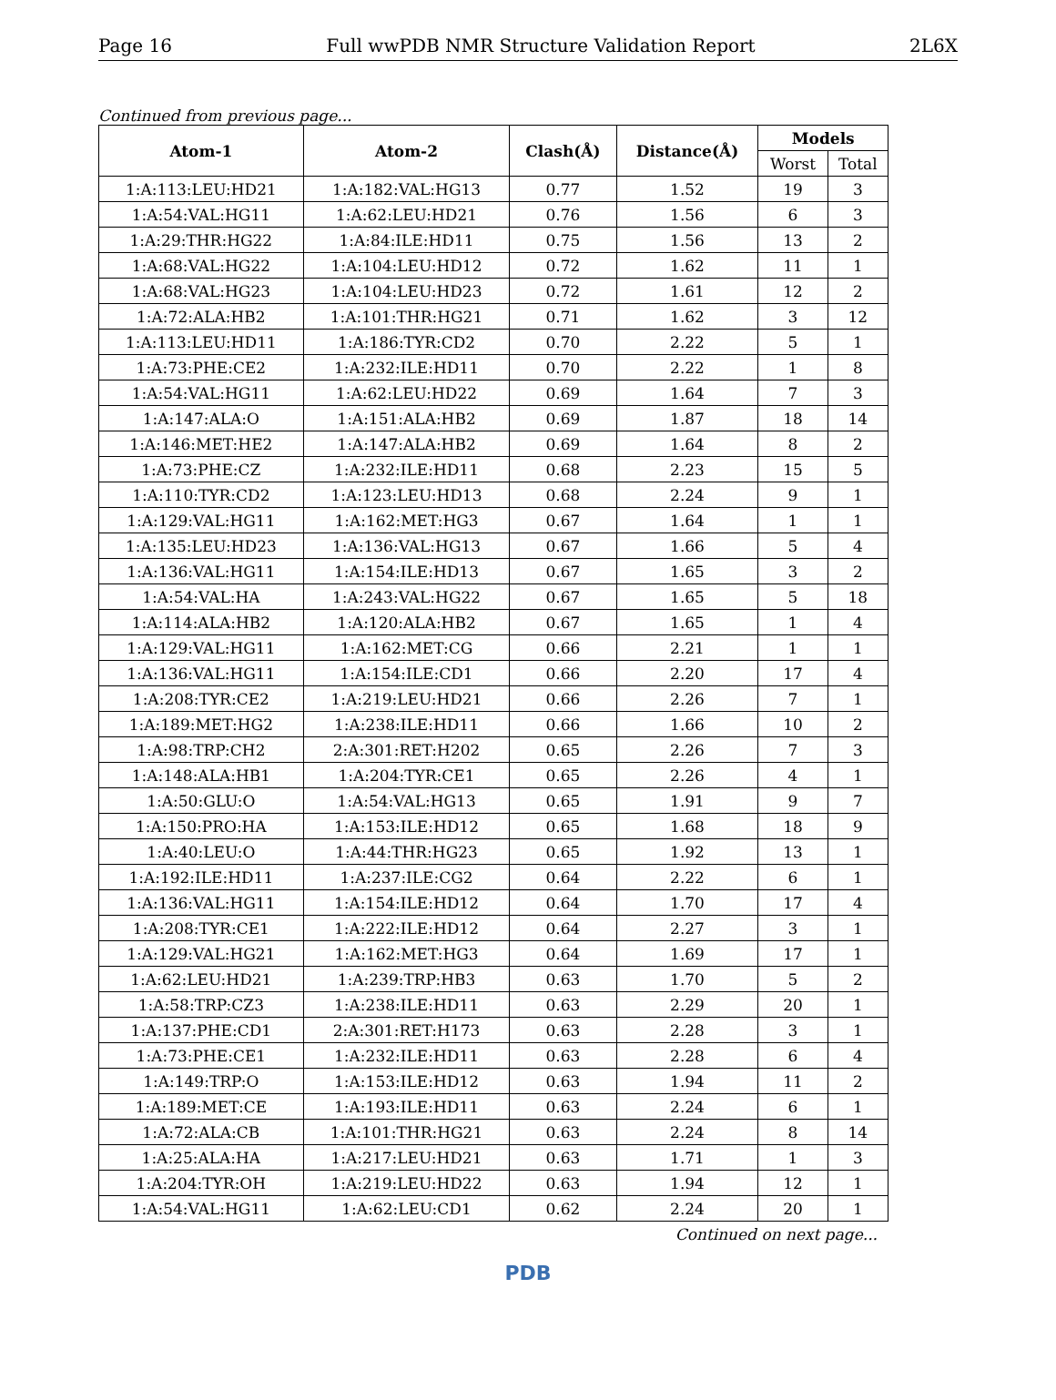Page 16 Full wwPDB NMR Structure Validation Report 2L6X
Continued from previous page...
| Atom-1 | Atom-2 | Clash(Å) | Distance(Å) | Models | |
| --- | --- | --- | --- | --- | --- |
| | | | | Worst | Total |
| 1:A:113:LEU:HD21 | 1:A:182:VAL:HG13 | 0.77 | 1.52 | 19 | 3 |
| 1:A:54:VAL:HG11 | 1:A:62:LEU:HD21 | 0.76 | 1.56 | 6 | 3 |
| 1:A:29:THR:HG22 | 1:A:84:ILE:HD11 | 0.75 | 1.56 | 13 | 2 |
| 1:A:68:VAL:HG22 | 1:A:104:LEU:HD12 | 0.72 | 1.62 | 11 | 1 |
| 1:A:68:VAL:HG23 | 1:A:104:LEU:HD23 | 0.72 | 1.61 | 12 | 2 |
| 1:A:72:ALA:HB2 | 1:A:101:THR:HG21 | 0.71 | 1.62 | 3 | 12 |
| 1:A:113:LEU:HD11 | 1:A:186:TYR:CD2 | 0.70 | 2.22 | 5 | 1 |
| 1:A:73:PHE:CE2 | 1:A:232:ILE:HD11 | 0.70 | 2.22 | 1 | 8 |
| 1:A:54:VAL:HG11 | 1:A:62:LEU:HD22 | 0.69 | 1.64 | 7 | 3 |
| 1:A:147:ALA:O | 1:A:151:ALA:HB2 | 0.69 | 1.87 | 18 | 14 |
| 1:A:146:MET:HE2 | 1:A:147:ALA:HB2 | 0.69 | 1.64 | 8 | 2 |
| 1:A:73:PHE:CZ | 1:A:232:ILE:HD11 | 0.68 | 2.23 | 15 | 5 |
| 1:A:110:TYR:CD2 | 1:A:123:LEU:HD13 | 0.68 | 2.24 | 9 | 1 |
| 1:A:129:VAL:HG11 | 1:A:162:MET:HG3 | 0.67 | 1.64 | 1 | 1 |
| 1:A:135:LEU:HD23 | 1:A:136:VAL:HG13 | 0.67 | 1.66 | 5 | 4 |
| 1:A:136:VAL:HG11 | 1:A:154:ILE:HD13 | 0.67 | 1.65 | 3 | 2 |
| 1:A:54:VAL:HA | 1:A:243:VAL:HG22 | 0.67 | 1.65 | 5 | 18 |
| 1:A:114:ALA:HB2 | 1:A:120:ALA:HB2 | 0.67 | 1.65 | 1 | 4 |
| 1:A:129:VAL:HG11 | 1:A:162:MET:CG | 0.66 | 2.21 | 1 | 1 |
| 1:A:136:VAL:HG11 | 1:A:154:ILE:CD1 | 0.66 | 2.20 | 17 | 4 |
| 1:A:208:TYR:CE2 | 1:A:219:LEU:HD21 | 0.66 | 2.26 | 7 | 1 |
| 1:A:189:MET:HG2 | 1:A:238:ILE:HD11 | 0.66 | 1.66 | 10 | 2 |
| 1:A:98:TRP:CH2 | 2:A:301:RET:H202 | 0.65 | 2.26 | 7 | 3 |
| 1:A:148:ALA:HB1 | 1:A:204:TYR:CE1 | 0.65 | 2.26 | 4 | 1 |
| 1:A:50:GLU:O | 1:A:54:VAL:HG13 | 0.65 | 1.91 | 9 | 7 |
| 1:A:150:PRO:HA | 1:A:153:ILE:HD12 | 0.65 | 1.68 | 18 | 9 |
| 1:A:40:LEU:O | 1:A:44:THR:HG23 | 0.65 | 1.92 | 13 | 1 |
| 1:A:192:ILE:HD11 | 1:A:237:ILE:CG2 | 0.64 | 2.22 | 6 | 1 |
| 1:A:136:VAL:HG11 | 1:A:154:ILE:HD12 | 0.64 | 1.70 | 17 | 4 |
| 1:A:208:TYR:CE1 | 1:A:222:ILE:HD12 | 0.64 | 2.27 | 3 | 1 |
| 1:A:129:VAL:HG21 | 1:A:162:MET:HG3 | 0.64 | 1.69 | 17 | 1 |
| 1:A:62:LEU:HD21 | 1:A:239:TRP:HB3 | 0.63 | 1.70 | 5 | 2 |
| 1:A:58:TRP:CZ3 | 1:A:238:ILE:HD11 | 0.63 | 2.29 | 20 | 1 |
| 1:A:137:PHE:CD1 | 2:A:301:RET:H173 | 0.63 | 2.28 | 3 | 1 |
| 1:A:73:PHE:CE1 | 1:A:232:ILE:HD11 | 0.63 | 2.28 | 6 | 4 |
| 1:A:149:TRP:O | 1:A:153:ILE:HD12 | 0.63 | 1.94 | 11 | 2 |
| 1:A:189:MET:CE | 1:A:193:ILE:HD11 | 0.63 | 2.24 | 6 | 1 |
| 1:A:72:ALA:CB | 1:A:101:THR:HG21 | 0.63 | 2.24 | 8 | 14 |
| 1:A:25:ALA:HA | 1:A:217:LEU:HD21 | 0.63 | 1.71 | 1 | 3 |
| 1:A:204:TYR:OH | 1:A:219:LEU:HD22 | 0.63 | 1.94 | 12 | 1 |
| 1:A:54:VAL:HG11 | 1:A:62:LEU:CD1 | 0.62 | 2.24 | 20 | 1 |
Continued on next page...
PDB